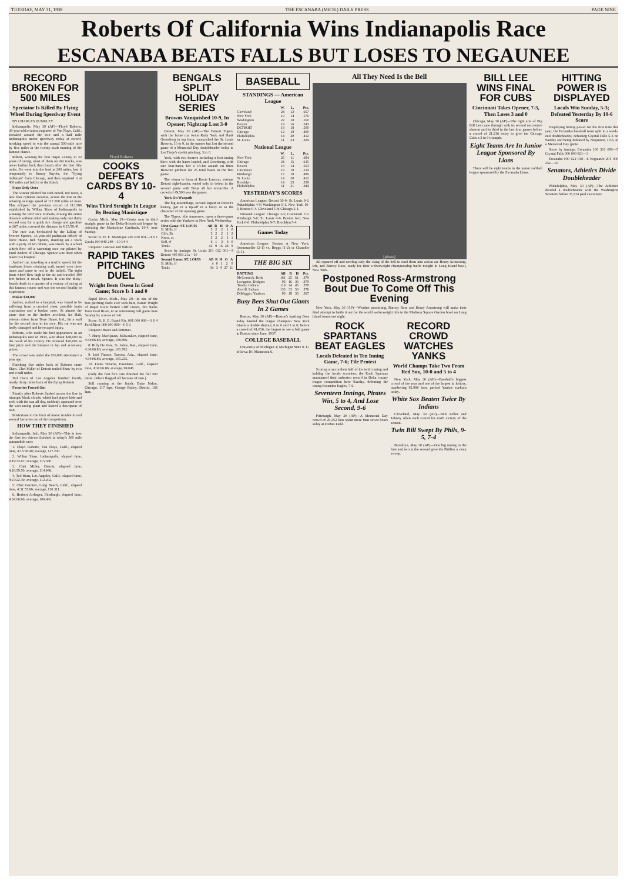TUESDAY, MAY 31, 1938 THE ESCANABA (MICH.) DAILY PRESS PAGE NINE
Roberts Of California Wins Indianapolis Race
ESCANABA BEATS FALLS BUT LOSES TO NEGAUNEE
RECORD BROKEN FOR 500 MILES
Spectator Is Killed By Flying Wheel During Speedway Event
BY CHARLES DUNKLEY
Indianapolis, May 30 (AP)—Floyd Roberts, 38-year-old aviation engineer of Van Nuys, Calif., streaked around the two and a half mile Indianapolis motor speedway today at record-breaking speed to win the annual 500-mile race by five miles in the twenty-sixth running of the famous classic.
Robert, winning his first major victory in 22 years of racing, most of them on dirt tracks, was never farther back than fourth after the first fifty miles. He went into the lead at 200 miles, lost it temporarily to Jimmy Snyder, the "flying milkman" from Chicago, and then regained it at 400 miles and held it to the finish.
Stops Only Once
The winner piloted his stub-nosed, red racer, a new four cylinder creation, across the line in the amazing average speed of 117.200 miles an hour. This eclipsed the previous record of 113.580 established by Wilbur Shaw of Indianapolis in winning the 1937 race. Roberts, driving the entire distance without relief and making only one thirty second stop for a quick tire change and gasoline at 267 miles, covered the distance in 4:15:58.40.
The race was beclouded by the killing of Everett Spence, 33-year-old probation officer of Terre Haute, Ind. Spence, standing on a truck with a party of ten others, was struck by a wheel which flew off a careening race car piloted by Emil Andres of Chicago. Spence was dead when taken to a hospital.
Andres' car, traveling at a terrific speed, hit the southeast lower retaining wall, turned over three times and came to rest in the infield. The right front wheel flew high in the air and traveled 100 feet before it struck Spence. It was the thirty-fourth death in a quarter of a century of racing at this famous course and was the second fatality to a spectator.
Makes $38,000
Andres, rushed to a hospital, was found to be suffering from a crushed chest, possible brain concussion and a broken nose. At almost the same time as the Andres accident, Ira Hall, veteran driver from Terre Haute, Ind., hit a wall for the second time in the race. His car was not badly damaged and he escaped injury.
Roberts, who made his first appearance in an Indianapolis race in 1934, won about $38,000 as the result of his victory. He received $20,000 as first prize and the balance in lap and accessory prizes.
The crowd was under the 150,000 attendance a year ago.
Finishing five miles back of Roberts came Shaw. Chet Miller of Detroit trailed Shaw by two and a half miles.
Ted Horn of Los Angeles finished fourth, nearly thirty miles back of the flying Roberts.
Favorites Forced Out
Shortly after Roberts flashed across the line in triumph, black clouds, which had played hide and seek with the sun all day, suddenly appeared over the vast racing plant and loosed a downpour of rain.
Misfortune in the form of motor trouble forced several favorites out of the competition.
HOW THEY FINISHED
Indianapolis, Ind., May 30 (AP)—This is how the first ten drivers finished in today's 500 mile automobile race:
1. Floyd Roberts, Van Nuys, Calif., elapsed time, 4:15:58.40; average, 117.200.
2. Wilbur Shaw, Indianapolis, elapsed time, 4:19:33.67; average, 115.580.
3. Chet Miller, Detroit, elapsed time, 4:20:59.50; average, 114.946.
4. Ted Horn, Los Angeles, Calif., elapsed time, 4:27:22.39; average, 112.202.
5. Chet Gardner, Long Beach, Calif., elapsed time, 4:31:57.86; average, 110.311.
6. Herbert Ardinger, Pittsburgh, elapsed time, 4:34:06.86; average, 109.443.
Floyd Roberts
COOKS DEFEATS CARDS BY 10-4
Wins Third Straight In League By Beating Manistique
Cooks, Mich., May 29—Cooks won its third straight game in the Delta-Schoolcraft league by defeating the Manistique Cardinals, 10-4, here Sunday.
Score: R. H. E. Man'tique 200 010 001—4 6 1 Cooks 000 040 240—10 14 4
Umpires: Lancour and Wilson.
RAPID TAKES PITCHING DUEL
Wright Bests Oseen In Good Game; Score Is 1 and 0
Rapid River, Mich., May 29—In one of the best pitching duels ever seen here, Knute Wright of Rapid River bested Cliff Oseen, fire baller from Ford River, in an interesting ball game here Sunday by a score of 1-0.
Score: R. H. E. Rapid Riv. 001 000 000—1 6 4 Ford River 000 000 000—0 5 3
Umpires: Boots and Rettman.
7. Harry MacQuinn, Milwaukee, elapsed time, 4:34:06.86; average, 108.896.
8. Billy De Vore, St. Johns, Kas., elapsed time, 4:34:06.86; average, 101.782.
9. Joel Thorne, Tucson, Ariz., elapsed time, 4:34:06.86; average, 101.235.
10. Frank Wearne, Pasadena, Calif., elapsed time, 4:34:06.86; average, 99.046.
(Only the first five cars finished the full 500 miles. Others flagged off because of rain.)
Still running at the finish: Duke Nalon, Chicago, 117 laps; George Bailey, Detroit, 166 laps.
BENGALS SPLIT HOLIDAY SERIES
Browns Vanquished 10-9, In Opener; Nightcap Lost 3-0
Detroit, May 30 (AP)—The Detroit Tigers, with the home run twins Rudy York and Hank Greenberg in top form, vanquished the St. Louis Browns, 10 to 9, in the opener but lost the second game of a Memorial Day doubleheader today to Les Tietje's six-hit pitching, 3 to 0.
York, with two homers including a first inning blow with the bases loaded, and Greenberg, with one four-baser, led a 14-hit assault on three Brownie pitchers for 26 total bases in the first game.
The return to form of Roxie Lawson, veteran Detroit right-hander, ended only in defeat in the second game with Tietje all but invincible. A crowd of 49,500 saw the games.
York On Warpath
The big assemblage, second largest in Detroit's history, got in a tip-off in a hurry as to the character of the opening game.
The Tigers, idle tomorrow, open a three-game series with the Yankees in New York Wednesday.
| First Game: ST. LOUIS | AB | R | H | O | A |
| --- | --- | --- | --- | --- | --- |
| B. Mills, lf | 5 | 2 | 2 | 1 | 0 |
| Clift, 3b | 5 | 2 | 2 | 1 | 2 |
| Kress, ss | 5 | 2 | 2 | 1 | 1 |
| Bell, rf | 6 | 1 | 3 | 3 | 0 |
| Totals | 42 | 9 | 16 | 24 | 9 |
Score by innings: St. Louis 201 032 001—9 Detroit 400 003 21x—10
| Second Game: ST. LOUIS | AB | R | H | O | A |
| --- | --- | --- | --- | --- | --- |
| B. Mills, lf | 4 | 0 | 1 | 2 | 0 |
| Totals | 34 | 3 | 9 | 27 | 11 |
BASEBALL
STANDINGS — American League
| | W. | L. | Pct. |
| --- | --- | --- | --- |
| Cleveland | 24 | 12 | .667 |
| New York | 19 | 14 | .576 |
| Washington | 22 | 18 | .550 |
| Boston | 19 | 16 | .543 |
| DETROIT | 18 | 18 | .500 |
| Chicago | 12 | 18 | .400 |
| Philadelphia | 14 | 20 | .412 |
| St. Louis | 11 | 23 | .324 |
National League
| | W. | L. | Pct. |
| --- | --- | --- | --- |
| New York | 25 | 11 | .694 |
| Chicago | 24 | 15 | .615 |
| Boston | 18 | 14 | .563 |
| Cincinnati | 19 | 18 | .514 |
| Pittsburgh | 17 | 18 | .486 |
| St. Louis | 14 | 20 | .412 |
| Brooklyn | 14 | 25 | .359 |
| Philadelphia | 11 | 21 | .344 |
YESTERDAY'S SCORES
American League: Detroit 10-0; St. Louis 9-3. Philadelphia 4-9; Washington 9-1. New York 10-5; Boston 0-4. Cleveland 5-8; Chicago 2-1.
National League: Chicago 3-3; Cincinnati 7-0. Pittsburgh 5-6; St. Louis 4-9. Boston 6-1; New York 0-0. Philadelphia 9-7; Brooklyn 5-4.
Games Today
American League: Boston at New York: Ostermueller (2-1) vs. Beggs (1-2) or Chandler (3-1).
THE BIG SIX
| BATTING | AB | R | H | Pct. |
| --- | --- | --- | --- | --- |
| McCormick, Reds | 161 | 25 | 61 | .379 |
| Lavagetto, Dodgers | 95 | 16 | 36 | .379 |
| Trosky, Indians | 119 | 24 | 45 | .378 |
| Averill, Indians | 133 | 33 | 50 | .376 |
| DiMaggio, Yankees | 90 | 18 | 33 | .367 |
Busy Bees Shut Out Giants In 2 Games
Boston, May 30 (AP)—Boston's hustling Bees today handed the league champion New York Giants a double shutout, 6 to 0 and 1 to 0, before a crowd of 41,036, the largest to see a ball game in Boston since June, 1937.
COLLEGE BASEBALL
University of Michigan 3; Michigan State 0. U. of Iowa 10; Minnesota 6.
All They Need Is the Bell
[photo]
All squared off and needing only the clang of the bell to send them into action are Henry Armstrong, left, and Barney Ross, ready for their welterweight championship battle tonight in Long Island bowl, New York.
Postponed Ross-Armstrong Bout Due To Come Off This Evening
New York, May 30 (AP)—Weather permitting, Barney Ross and Henry Armstrong will make their third attempt to battle it out for the world welterweight title in the Madison Square Garden bowl on Long Island tomorrow night.
ROCK SPARTANS BEAT EAGLES
Locals Defeated in Ten Inning Game, 7-6; File Protest
Scoring a run in their half of the tenth inning and holding the locals scoreless, the Rock Spartans maintained their unbeaten record in Delta county league competition here Sunday, defeating the strong Escanaba Eagles, 7-6.
Seventeen Innings, Pirates Win, 5 to 4, And Lose Second, 9-6
Pittsburgh, May 30 (AP)—A Memorial Day crowd of 20,352 fans spent more than seven hours today at Forbes Field.
RECORD CROWD WATCHES YANKS
World Champs Take Two From Red Sox, 10-0 and 5 to 4
New York, May 30 (AP)—Baseball's biggest crowd of the year and one of the largest in history, numbering 82,990 fans, packed Yankee stadium today.
White Sox Beaten Twice By Indians
Cleveland, May 30 (AP)—Bob Feller and Johnny Allen each scored his sixth victory of the season.
Twin Bill Swept By Phils, 9-5, 7-4
Brooklyn, May 30 (AP)—One big inning in the first and two in the second gave the Phillies a clean sweep.
BILL LEE WINS FINAL FOR CUBS
Cincinnati Takes Opener, 7-3, Then Loses 3 and 0
Chicago, May 30 (AP)—The right arm of Big Bill Lee came through with its second successive shutout and its third in the last four games before a crowd of 21,216 today to give the Chicago Cubs a 3 to 0 triumph.
Eight Teams Are In Junior League Sponsored By Lions
There will be eight teams in the junior softball league sponsored by the Escanaba Lions.
HITTING POWER IS DISPLAYED
Locals Win Sunday, 5-3; Defeated Yesterday By 10-6 Score
Displaying hitting power for the first time this year, the Escanaba baseball team split in a week-end doubleheader, defeating Crystal Falls 5-3 on Sunday and being defeated by Negaunee, 10-6, in a Memorial Day game.
Score by innings: Escanaba 100 301 000—5 Crystal Falls 000 000 021—3
Escanaba 000 122 010—6 Negaunee 201 000 25x—10
Senators, Athletics Divide Doubleheader
Philadelphia, May 30 (AP)—The Athletics divided a doubleheader with the Washington Senators before 35,724 paid customers.